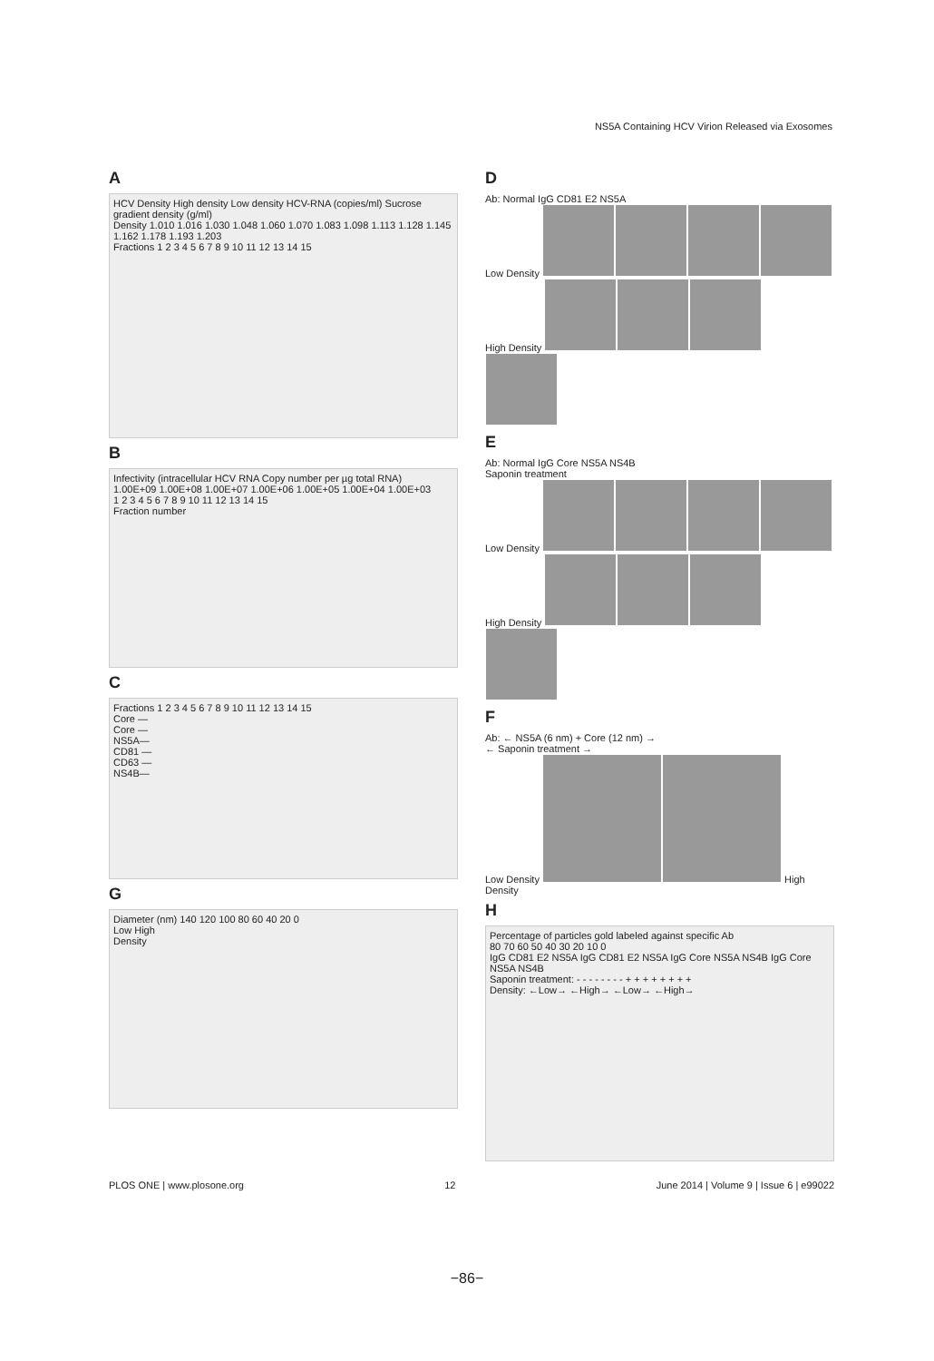NS5A Containing HCV Virion Released via Exosomes
A
HCV Density High density Low density HCV-RNA (copies/ml) Sucrose gradient density (g/ml)
Density 1.010 1.016 1.030 1.048 1.060 1.070 1.083 1.098 1.113 1.128 1.145 1.162 1.178 1.193 1.203
Fractions 1 2 3 4 5 6 7 8 9 10 11 12 13 14 15
B
Infectivity (intracellular HCV RNA Copy number per µg total RNA)
1.00E+09 1.00E+08 1.00E+07 1.00E+06 1.00E+05 1.00E+04 1.00E+03
1 2 3 4 5 6 7 8 9 10 11 12 13 14 15
Fraction number
C
Fractions 1 2 3 4 5 6 7 8 9 10 11 12 13 14 15
Core —
Core —
NS5A—
CD81 —
CD63 —
NS4B—
G
Diameter (nm) 140 120 100 80 60 40 20 0
Low High
Density
D
Ab: Normal IgG CD81 E2 NS5A
Low Density
High Density
E
Ab: Normal IgG Core NS5A NS4B
Saponin treatment
Low Density
High Density
F
Ab: ← NS5A (6 nm) + Core (12 nm) →
← Saponin treatment →
Low Density High Density
H
Percentage of particles gold labeled against specific Ab
80 70 60 50 40 30 20 10 0
IgG CD81 E2 NS5A IgG CD81 E2 NS5A IgG Core NS5A NS4B IgG Core NS5A NS4B
Saponin treatment: - - - - - - - - + + + + + + + +
Density: ←Low→ ←High→ ←Low→ ←High→
PLOS ONE | www.plosone.org 12 June 2014 | Volume 9 | Issue 6 | e99022
−86−